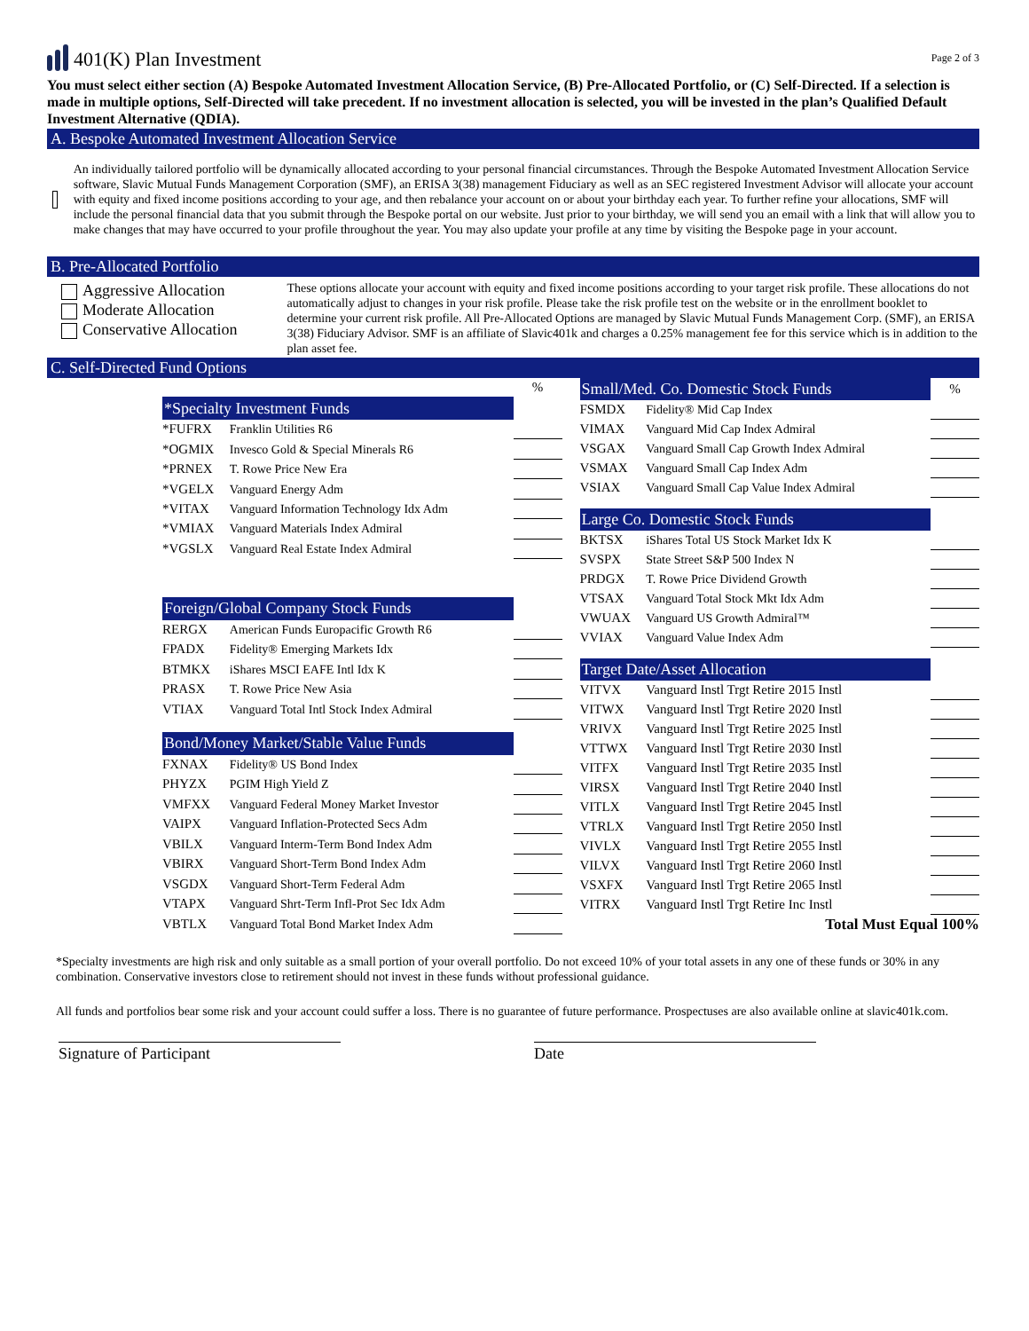401(K) Plan Investment
Page 2 of 3
You must select either section (A) Bespoke Automated Investment Allocation Service, (B) Pre-Allocated Portfolio, or (C) Self-Directed. If a selection is made in multiple options, Self-Directed will take precedent. If no investment allocation is selected, you will be invested in the plan’s Qualified Default Investment Alternative (QDIA).
A. Bespoke Automated Investment Allocation Service
An individually tailored portfolio will be dynamically allocated according to your personal financial circumstances. Through the Bespoke Automated Investment Allocation Service software, Slavic Mutual Funds Management Corporation (SMF), an ERISA 3(38) management Fiduciary as well as an SEC registered Investment Advisor will allocate your account with equity and fixed income positions according to your age, and then rebalance your account on or about your birthday each year. To further refine your allocations, SMF will include the personal financial data that you submit through the Bespoke portal on our website. Just prior to your birthday, we will send you an email with a link that will allow you to make changes that may have occurred to your profile throughout the year. You may also update your profile at any time by visiting the Bespoke page in your account.
B. Pre-Allocated Portfolio
Aggressive Allocation
Moderate Allocation
Conservative Allocation
These options allocate your account with equity and fixed income positions according to your target risk profile. These allocations do not automatically adjust to changes in your risk profile. Please take the risk profile test on the website or in the enrollment booklet to determine your current risk profile. All Pre-Allocated Options are managed by Slavic Mutual Funds Management Corp. (SMF), an ERISA 3(38) Fiduciary Advisor. SMF is an affiliate of Slavic401k and charges a 0.25% management fee for this service which is in addition to the plan asset fee.
C. Self-Directed Fund Options
| | | % |
| *Specialty Investment Funds | | |
| *FUFRX | Franklin Utilities R6 | |
| *OGMIX | Invesco Gold & Special Minerals R6 | |
| *PRNEX | T. Rowe Price New Era | |
| *VGELX | Vanguard Energy Adm | |
| *VITAX | Vanguard Information Technology Idx Adm | |
| *VMIAX | Vanguard Materials Index Admiral | |
| *VGSLX | Vanguard Real Estate Index Admiral | |
| Foreign/Global Company Stock Funds | | |
| RERGX | American Funds Europacific Growth R6 | |
| FPADX | Fidelity® Emerging Markets Idx | |
| BTMKX | iShares MSCI EAFE Intl Idx K | |
| PRASX | T. Rowe Price New Asia | |
| VTIAX | Vanguard Total Intl Stock Index Admiral | |
| Bond/Money Market/Stable Value Funds | | |
| FXNAX | Fidelity® US Bond Index | |
| PHYZX | PGIM High Yield Z | |
| VMFXX | Vanguard Federal Money Market Investor | |
| VAIPX | Vanguard Inflation-Protected Secs Adm | |
| VBILX | Vanguard Interm-Term Bond Index Adm | |
| VBIRX | Vanguard Short-Term Bond Index Adm | |
| VSGDX | Vanguard Short-Term Federal Adm | |
| VTAPX | Vanguard Shrt-Term Infl-Prot Sec Idx Adm | |
| VBTLX | Vanguard Total Bond Market Index Adm | |
| Small/Med. Co. Domestic Stock Funds | | % |
| FSMDX | Fidelity® Mid Cap Index | |
| VIMAX | Vanguard Mid Cap Index Admiral | |
| VSGAX | Vanguard Small Cap Growth Index Admiral | |
| VSMAX | Vanguard Small Cap Index Adm | |
| VSIAX | Vanguard Small Cap Value Index Admiral | |
| Large Co. Domestic Stock Funds | | |
| BKTSX | iShares Total US Stock Market Idx K | |
| SVSPX | State Street S&P 500 Index N | |
| PRDGX | T. Rowe Price Dividend Growth | |
| VTSAX | Vanguard Total Stock Mkt Idx Adm | |
| VWUAX | Vanguard US Growth Admiral™ | |
| VVIAX | Vanguard Value Index Adm | |
| Target Date/Asset Allocation | | |
| VITVX | Vanguard Instl Trgt Retire 2015 Instl | |
| VITWX | Vanguard Instl Trgt Retire 2020 Instl | |
| VRIVX | Vanguard Instl Trgt Retire 2025 Instl | |
| VTTWX | Vanguard Instl Trgt Retire 2030 Instl | |
| VITFX | Vanguard Instl Trgt Retire 2035 Instl | |
| VIRSX | Vanguard Instl Trgt Retire 2040 Instl | |
| VITLX | Vanguard Instl Trgt Retire 2045 Instl | |
| VTRLX | Vanguard Instl Trgt Retire 2050 Instl | |
| VIVLX | Vanguard Instl Trgt Retire 2055 Instl | |
| VILVX | Vanguard Instl Trgt Retire 2060 Instl | |
| VSXFX | Vanguard Instl Trgt Retire 2065 Instl | |
| VITRX | Vanguard Instl Trgt Retire Inc Instl | |
| Total Must Equal 100% | | |
*Specialty investments are high risk and only suitable as a small portion of your overall portfolio. Do not exceed 10% of your total assets in any one of these funds or 30% in any combination. Conservative investors close to retirement should not invest in these funds without professional guidance.
All funds and portfolios bear some risk and your account could suffer a loss. There is no guarantee of future performance. Prospectuses are also available online at slavic401k.com.
Signature of Participant Date